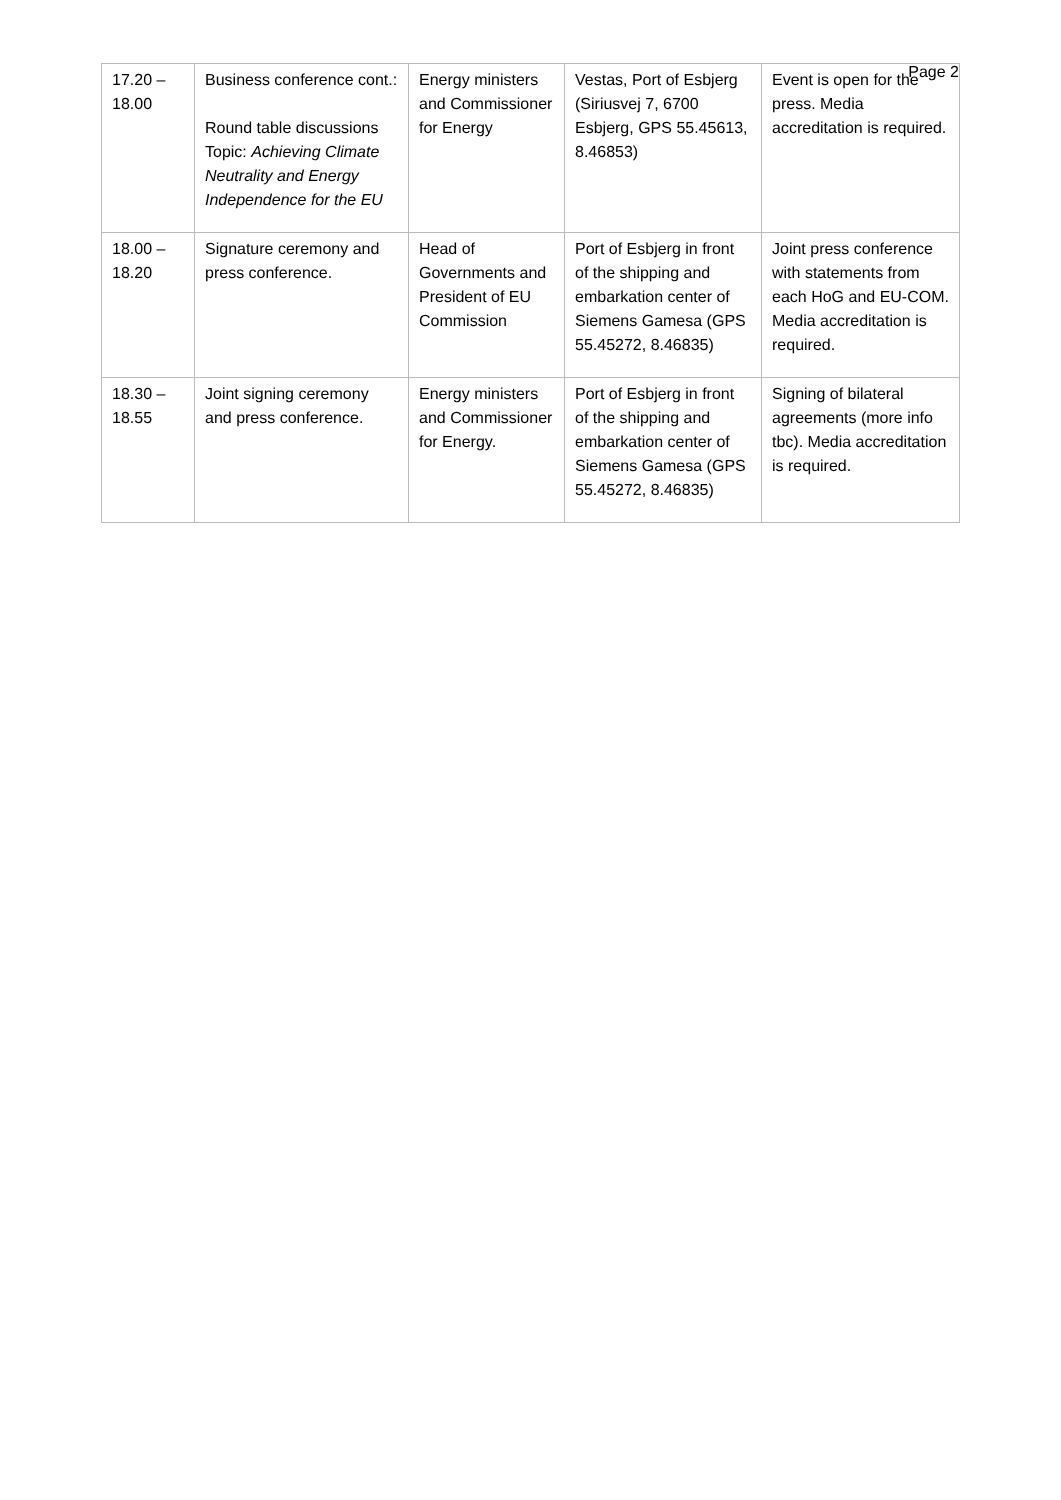Page 2
| 17.20 – 18.00 | Business conference cont.: Round table discussions Topic: Achieving Climate Neutrality and Energy Independence for the EU | Energy ministers and Commissioner for Energy | Vestas, Port of Esbjerg (Siriusvej 7, 6700 Esbjerg, GPS 55.45613, 8.46853) | Event is open for the press. Media accreditation is required. |
| 18.00 – 18.20 | Signature ceremony and press conference. | Head of Governments and President of EU Commission | Port of Esbjerg in front of the shipping and embarkation center of Siemens Gamesa (GPS 55.45272, 8.46835) | Joint press conference with statements from each HoG and EU-COM. Media accreditation is required. |
| 18.30 – 18.55 | Joint signing ceremony and press conference. | Energy ministers and Commissioner for Energy. | Port of Esbjerg in front of the shipping and embarkation center of Siemens Gamesa (GPS 55.45272, 8.46835) | Signing of bilateral agreements (more info tbc). Media accreditation is required. |